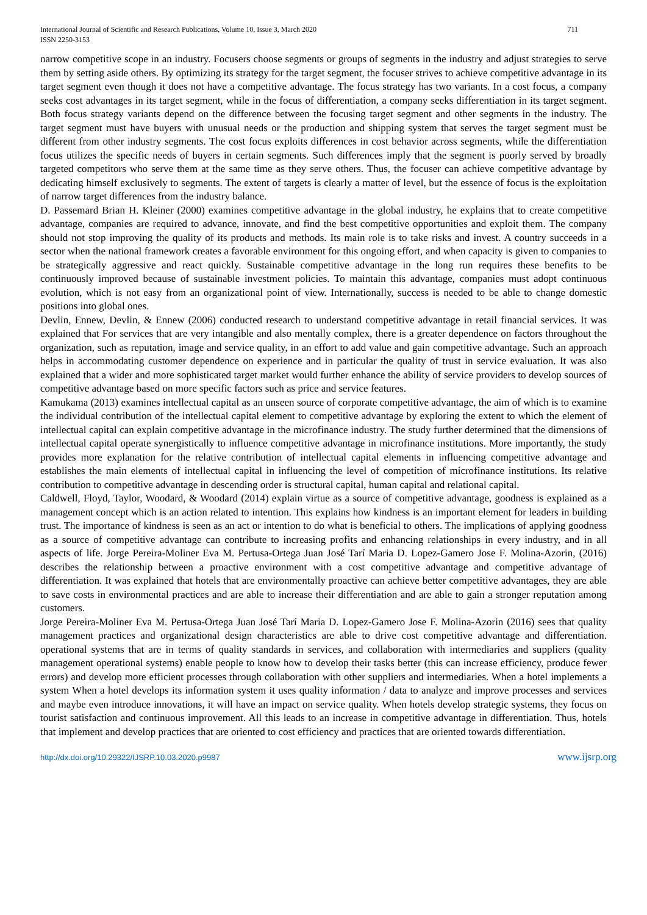International Journal of Scientific and Research Publications, Volume 10, Issue 3, March 2020
ISSN 2250-3153
711
narrow competitive scope in an industry. Focusers choose segments or groups of segments in the industry and adjust strategies to serve them by setting aside others. By optimizing its strategy for the target segment, the focuser strives to achieve competitive advantage in its target segment even though it does not have a competitive advantage. The focus strategy has two variants. In a cost focus, a company seeks cost advantages in its target segment, while in the focus of differentiation, a company seeks differentiation in its target segment. Both focus strategy variants depend on the difference between the focusing target segment and other segments in the industry. The target segment must have buyers with unusual needs or the production and shipping system that serves the target segment must be different from other industry segments. The cost focus exploits differences in cost behavior across segments, while the differentiation focus utilizes the specific needs of buyers in certain segments. Such differences imply that the segment is poorly served by broadly targeted competitors who serve them at the same time as they serve others. Thus, the focuser can achieve competitive advantage by dedicating himself exclusively to segments. The extent of targets is clearly a matter of level, but the essence of focus is the exploitation of narrow target differences from the industry balance.
D. Passemard Brian H. Kleiner (2000) examines competitive advantage in the global industry, he explains that to create competitive advantage, companies are required to advance, innovate, and find the best competitive opportunities and exploit them. The company should not stop improving the quality of its products and methods. Its main role is to take risks and invest. A country succeeds in a sector when the national framework creates a favorable environment for this ongoing effort, and when capacity is given to companies to be strategically aggressive and react quickly. Sustainable competitive advantage in the long run requires these benefits to be continuously improved because of sustainable investment policies. To maintain this advantage, companies must adopt continuous evolution, which is not easy from an organizational point of view. Internationally, success is needed to be able to change domestic positions into global ones.
Devlin, Ennew, Devlin, & Ennew (2006) conducted research to understand competitive advantage in retail financial services. It was explained that For services that are very intangible and also mentally complex, there is a greater dependence on factors throughout the organization, such as reputation, image and service quality, in an effort to add value and gain competitive advantage. Such an approach helps in accommodating customer dependence on experience and in particular the quality of trust in service evaluation. It was also explained that a wider and more sophisticated target market would further enhance the ability of service providers to develop sources of competitive advantage based on more specific factors such as price and service features.
Kamukama (2013) examines intellectual capital as an unseen source of corporate competitive advantage, the aim of which is to examine the individual contribution of the intellectual capital element to competitive advantage by exploring the extent to which the element of intellectual capital can explain competitive advantage in the microfinance industry. The study further determined that the dimensions of intellectual capital operate synergistically to influence competitive advantage in microfinance institutions. More importantly, the study provides more explanation for the relative contribution of intellectual capital elements in influencing competitive advantage and establishes the main elements of intellectual capital in influencing the level of competition of microfinance institutions. Its relative contribution to competitive advantage in descending order is structural capital, human capital and relational capital.
Caldwell, Floyd, Taylor, Woodard, & Woodard (2014) explain virtue as a source of competitive advantage, goodness is explained as a management concept which is an action related to intention. This explains how kindness is an important element for leaders in building trust. The importance of kindness is seen as an act or intention to do what is beneficial to others. The implications of applying goodness as a source of competitive advantage can contribute to increasing profits and enhancing relationships in every industry, and in all aspects of life. Jorge Pereira-Moliner Eva M. Pertusa-Ortega Juan José Tarí Maria D. Lopez-Gamero Jose F. Molina-Azorin, (2016) describes the relationship between a proactive environment with a cost competitive advantage and competitive advantage of differentiation. It was explained that hotels that are environmentally proactive can achieve better competitive advantages, they are able to save costs in environmental practices and are able to increase their differentiation and are able to gain a stronger reputation among customers.
Jorge Pereira-Moliner Eva M. Pertusa-Ortega Juan José Tarí Maria D. Lopez-Gamero Jose F. Molina-Azorin (2016) sees that quality management practices and organizational design characteristics are able to drive cost competitive advantage and differentiation. operational systems that are in terms of quality standards in services, and collaboration with intermediaries and suppliers (quality management operational systems) enable people to know how to develop their tasks better (this can increase efficiency, produce fewer errors) and develop more efficient processes through collaboration with other suppliers and intermediaries. When a hotel implements a system When a hotel develops its information system it uses quality information / data to analyze and improve processes and services and maybe even introduce innovations, it will have an impact on service quality. When hotels develop strategic systems, they focus on tourist satisfaction and continuous improvement. All this leads to an increase in competitive advantage in differentiation. Thus, hotels that implement and develop practices that are oriented to cost efficiency and practices that are oriented towards differentiation.
http://dx.doi.org/10.29322/IJSRP.10.03.2020.p9987 www.ijsrp.org